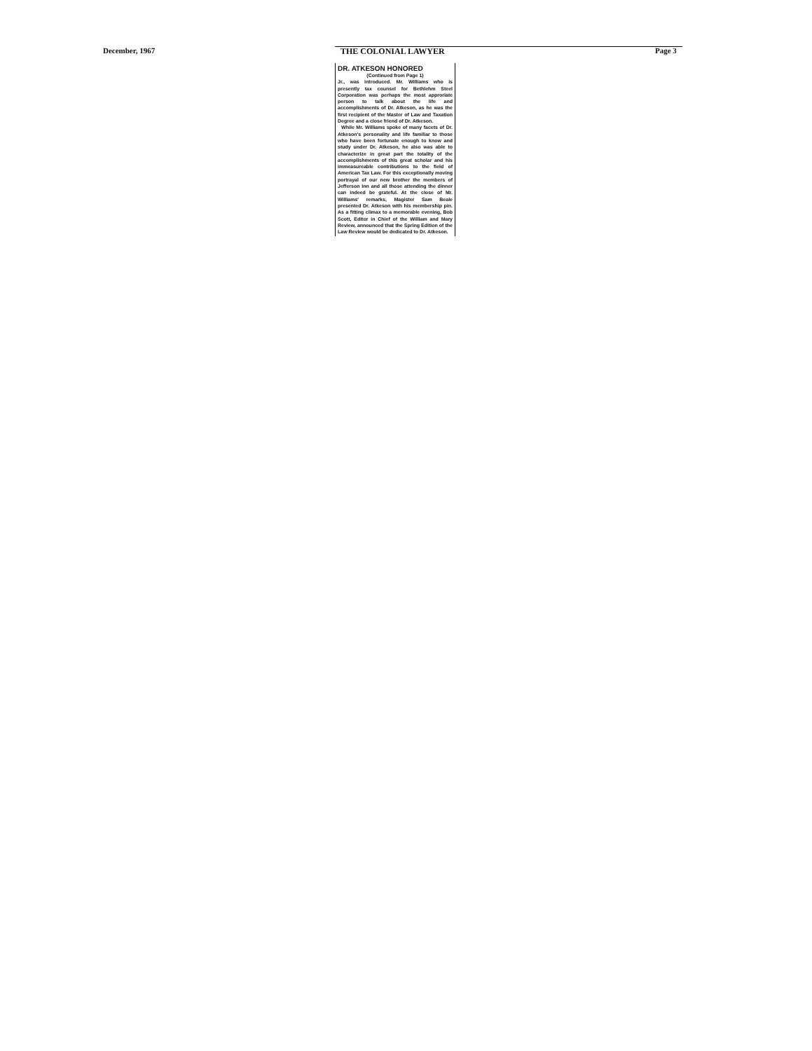December, 1967 THE COLONIAL LAWYER Page 3
DR. ATKESON HONORED
(Continued from Page 1)
Jr., was introduced. Mr. Williams who is presently tax counsel for Bethlehm Steel Corporation was perhaps the most approriate person to talk about the life and accomplishments of Dr. Atkeson, as he was the first recipient of the Master of Law and Taxation Degree and a close friend of Dr. Atkeson.
While Mr. Williams spoke of many facets of Dr. Atkeson's personality and life familiar to those who have been fortunate enough to know and study under Dr. Atkeson, he also was able to characterize in great part the totality of the accomplishments of this great scholar and his immeasureable contributions to the field of American Tax Law. For this exceptionally moving portrayal of our new brother the members of Jefferson Inn and all those attending the dinner can indeed be grateful. At the close of Mr. Williams' remarks, Magister Sam Beale presented Dr. Atkeson with his membership pin. As a fitting climax to a memorable evening, Bob Scott, Editor in Chief of the William and Mary Review, announced that the Spring Edition of the Law Review would be dedicated to Dr. Atkeson.